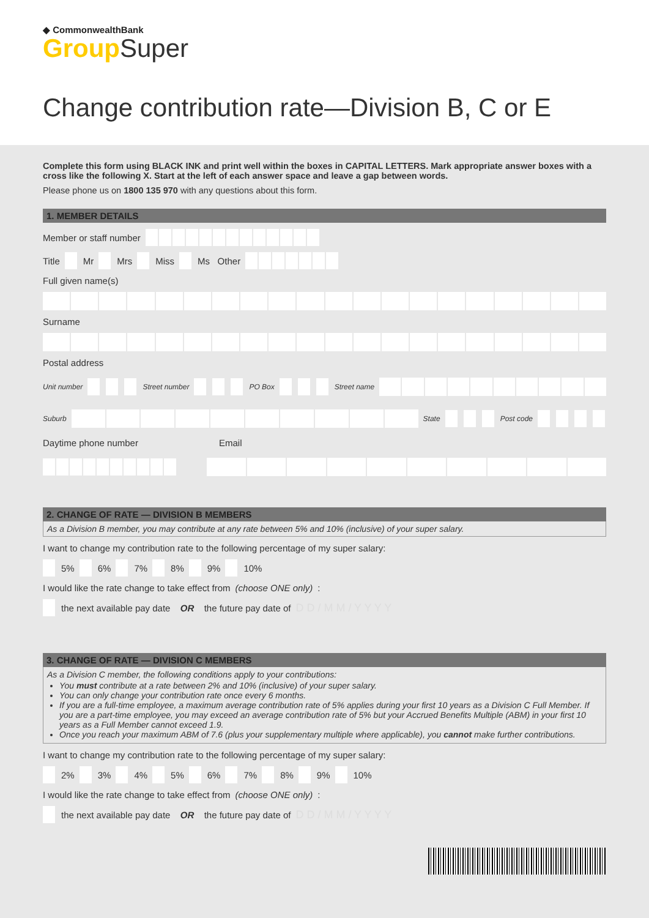◆ CommonwealthBank
Group Super
Change contribution rate—Division B, C or E
Complete this form using BLACK INK and print well within the boxes in CAPITAL LETTERS. Mark appropriate answer boxes with a cross like the following X. Start at the left of each answer space and leave a gap between words.
Please phone us on 1800 135 970 with any questions about this form.
1. MEMBER DETAILS
Member or staff number
Title Mr Mrs Miss Ms Other
Full given name(s)
Surname
Postal address
Unit number Street number PO Box Street name
Suburb State Post code
Daytime phone number Email
2. CHANGE OF RATE — DIVISION B MEMBERS
As a Division B member, you may contribute at any rate between 5% and 10% (inclusive) of your super salary.
I want to change my contribution rate to the following percentage of my super salary:
5% 6% 7% 8% 9% 10%
I would like the rate change to take effect from (choose ONE only):
the next available pay date OR the future pay date of D D / M M / Y Y Y Y
3. CHANGE OF RATE — DIVISION C MEMBERS
As a Division C member, the following conditions apply to your contributions:
You must contribute at a rate between 2% and 10% (inclusive) of your super salary.
You can only change your contribution rate once every 6 months.
If you are a full-time employee, a maximum average contribution rate of 5% applies during your first 10 years as a Division C Full Member. If you are a part-time employee, you may exceed an average contribution rate of 5% but your Accrued Benefits Multiple (ABM) in your first 10 years as a Full Member cannot exceed 1.9.
Once you reach your maximum ABM of 7.6 (plus your supplementary multiple where applicable), you cannot make further contributions.
I want to change my contribution rate to the following percentage of my super salary:
2% 3% 4% 5% 6% 7% 8% 9% 10%
I would like the rate change to take effect from (choose ONE only):
the next available pay date OR the future pay date of D D / M M / Y Y Y Y